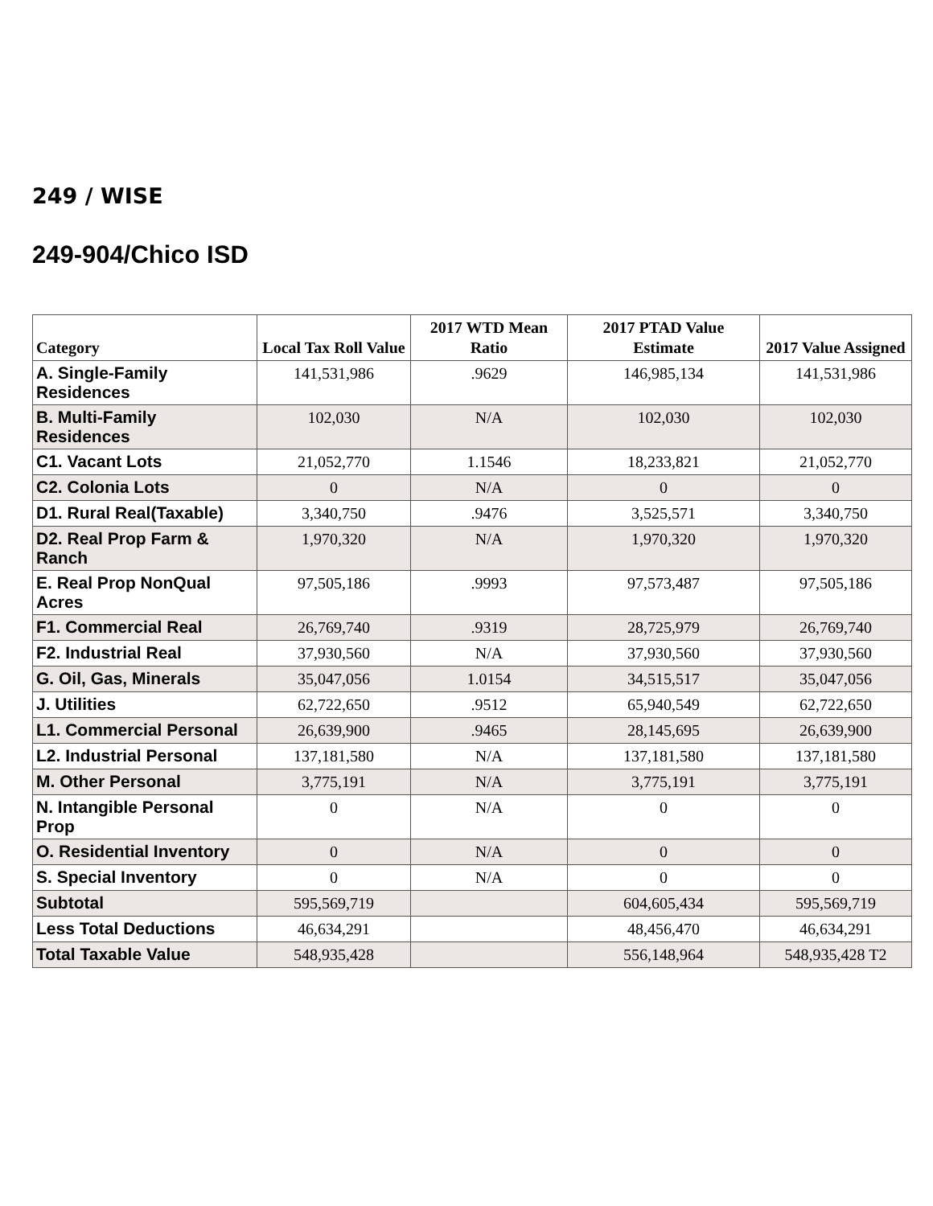249 / WISE
249-904/Chico ISD
| Category | Local Tax Roll Value | 2017 WTD Mean Ratio | 2017 PTAD Value Estimate | 2017 Value Assigned |
| --- | --- | --- | --- | --- |
| A. Single-Family Residences | 141,531,986 | .9629 | 146,985,134 | 141,531,986 |
| B. Multi-Family Residences | 102,030 | N/A | 102,030 | 102,030 |
| C1. Vacant Lots | 21,052,770 | 1.1546 | 18,233,821 | 21,052,770 |
| C2. Colonia Lots | 0 | N/A | 0 | 0 |
| D1. Rural Real(Taxable) | 3,340,750 | .9476 | 3,525,571 | 3,340,750 |
| D2. Real Prop Farm & Ranch | 1,970,320 | N/A | 1,970,320 | 1,970,320 |
| E. Real Prop NonQual Acres | 97,505,186 | .9993 | 97,573,487 | 97,505,186 |
| F1. Commercial Real | 26,769,740 | .9319 | 28,725,979 | 26,769,740 |
| F2. Industrial Real | 37,930,560 | N/A | 37,930,560 | 37,930,560 |
| G. Oil, Gas, Minerals | 35,047,056 | 1.0154 | 34,515,517 | 35,047,056 |
| J. Utilities | 62,722,650 | .9512 | 65,940,549 | 62,722,650 |
| L1. Commercial Personal | 26,639,900 | .9465 | 28,145,695 | 26,639,900 |
| L2. Industrial Personal | 137,181,580 | N/A | 137,181,580 | 137,181,580 |
| M. Other Personal | 3,775,191 | N/A | 3,775,191 | 3,775,191 |
| N. Intangible Personal Prop | 0 | N/A | 0 | 0 |
| O. Residential Inventory | 0 | N/A | 0 | 0 |
| S. Special Inventory | 0 | N/A | 0 | 0 |
| Subtotal | 595,569,719 | | 604,605,434 | 595,569,719 |
| Less Total Deductions | 46,634,291 | | 48,456,470 | 46,634,291 |
| Total Taxable Value | 548,935,428 | | 556,148,964 | 548,935,428 T2 |